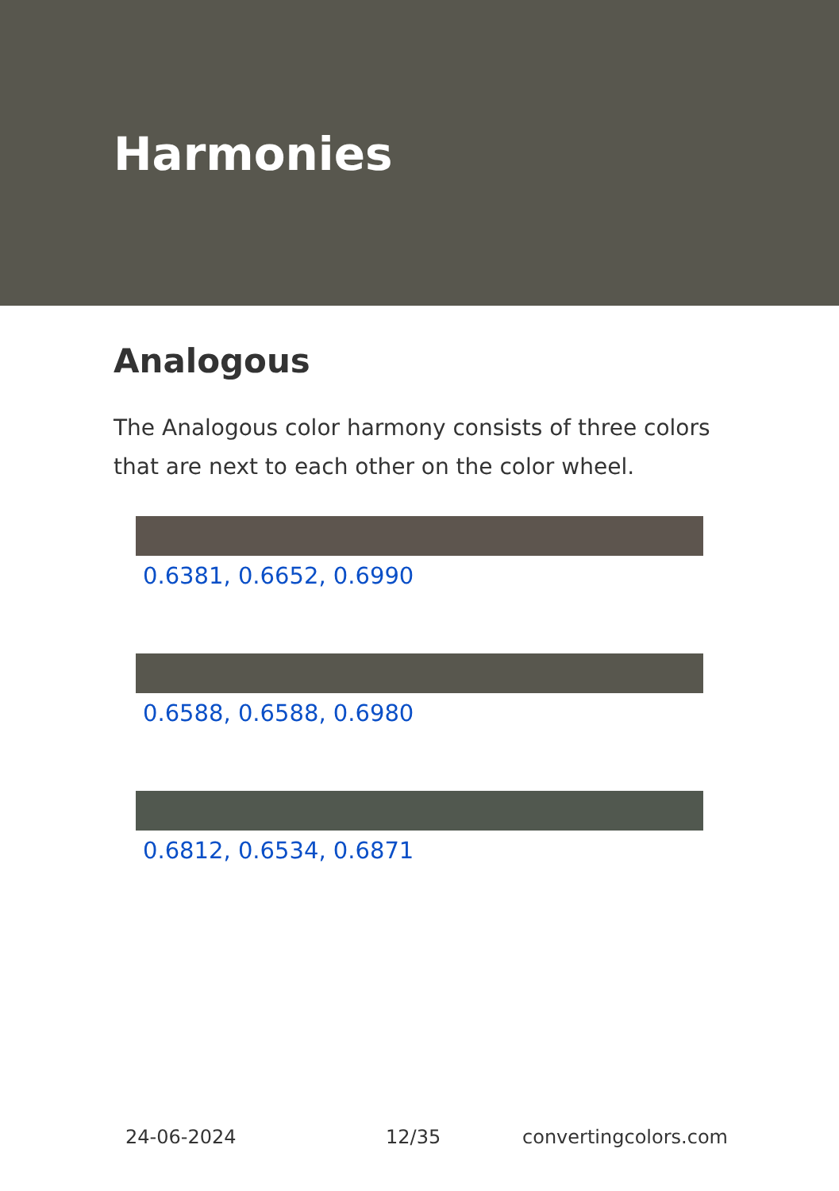Harmonies
Analogous
The Analogous color harmony consists of three colors that are next to each other on the color wheel.
0.6381, 0.6652, 0.6990
0.6588, 0.6588, 0.6980
0.6812, 0.6534, 0.6871
24-06-2024 12/35 convertingcolors.com